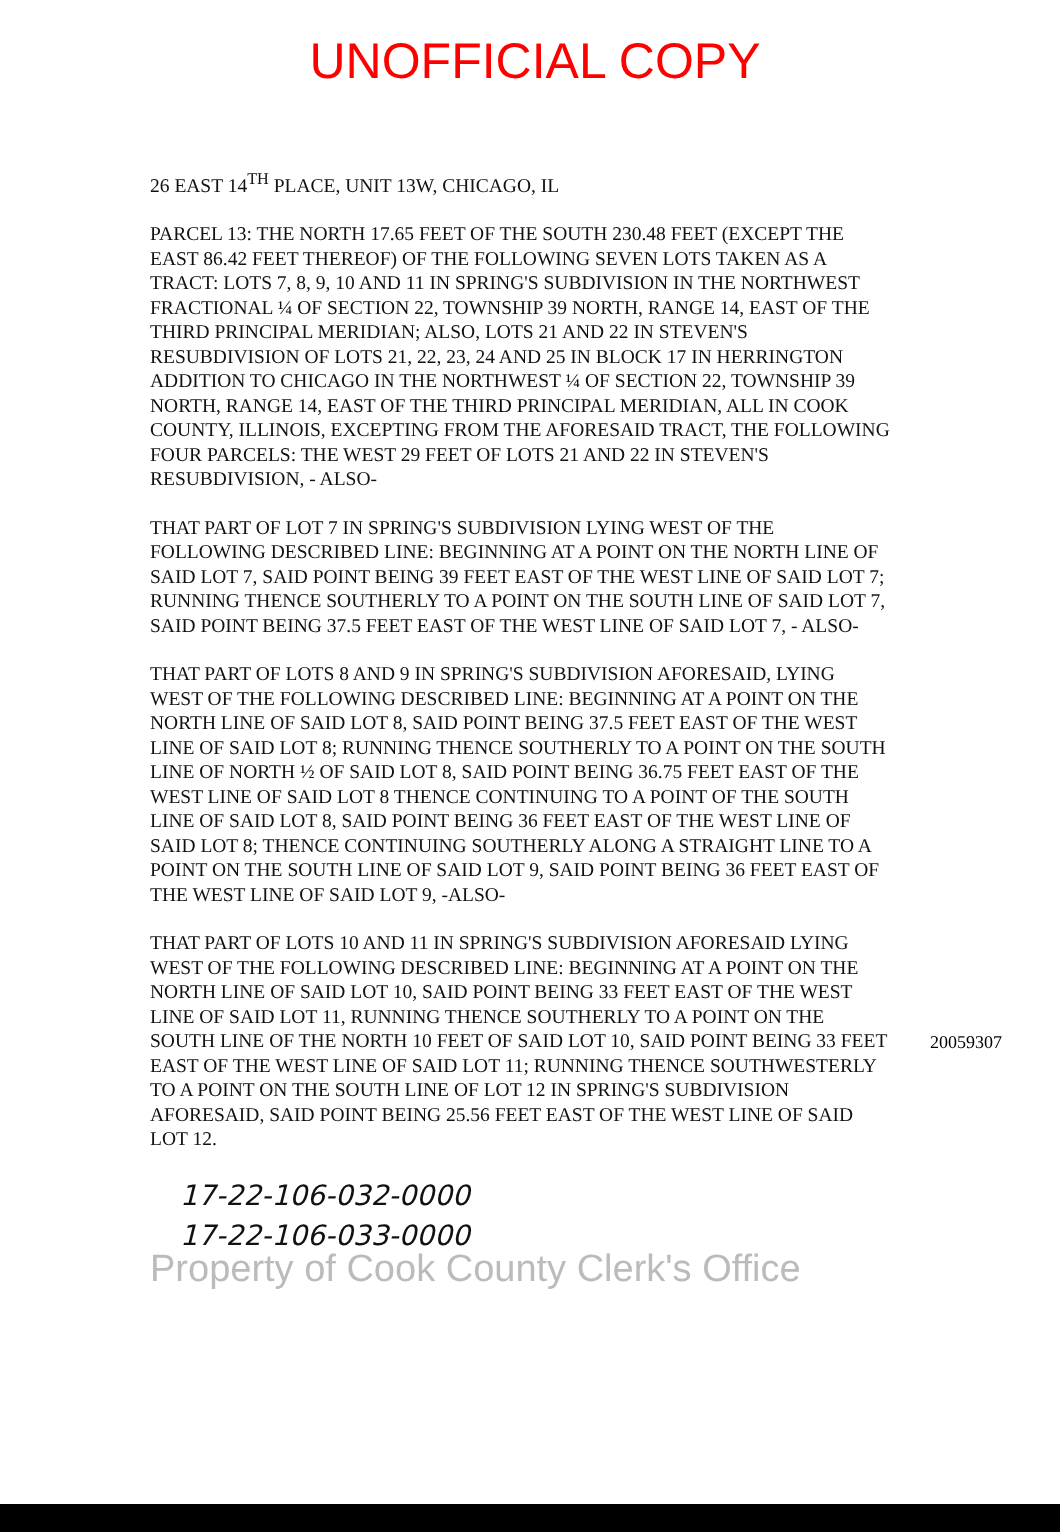UNOFFICIAL COPY
26 EAST 14<sup>TH</sup> PLACE, UNIT 13W, CHICAGO, IL
PARCEL 13: THE NORTH 17.65 FEET OF THE SOUTH 230.48 FEET (EXCEPT THE EAST 86.42 FEET THEREOF) OF THE FOLLOWING SEVEN LOTS TAKEN AS A TRACT: LOTS 7, 8, 9, 10 AND 11 IN SPRING'S SUBDIVISION IN THE NORTHWEST FRACTIONAL ¼ OF SECTION 22, TOWNSHIP 39 NORTH, RANGE 14, EAST OF THE THIRD PRINCIPAL MERIDIAN; ALSO, LOTS 21 AND 22 IN STEVEN'S RESUBDIVISION OF LOTS 21, 22, 23, 24 AND 25 IN BLOCK 17 IN HERRINGTON ADDITION TO CHICAGO IN THE NORTHWEST ¼ OF SECTION 22, TOWNSHIP 39 NORTH, RANGE 14, EAST OF THE THIRD PRINCIPAL MERIDIAN, ALL IN COOK COUNTY, ILLINOIS, EXCEPTING FROM THE AFORESAID TRACT, THE FOLLOWING FOUR PARCELS: THE WEST 29 FEET OF LOTS 21 AND 22 IN STEVEN'S RESUBDIVISION, - ALSO-
THAT PART OF LOT 7 IN SPRING'S SUBDIVISION LYING WEST OF THE FOLLOWING DESCRIBED LINE: BEGINNING AT A POINT ON THE NORTH LINE OF SAID LOT 7, SAID POINT BEING 39 FEET EAST OF THE WEST LINE OF SAID LOT 7; RUNNING THENCE SOUTHERLY TO A POINT ON THE SOUTH LINE OF SAID LOT 7, SAID POINT BEING 37.5 FEET EAST OF THE WEST LINE OF SAID LOT 7, - ALSO-
THAT PART OF LOTS 8 AND 9 IN SPRING'S SUBDIVISION AFORESAID, LYING WEST OF THE FOLLOWING DESCRIBED LINE: BEGINNING AT A POINT ON THE NORTH LINE OF SAID LOT 8, SAID POINT BEING 37.5 FEET EAST OF THE WEST LINE OF SAID LOT 8; RUNNING THENCE SOUTHERLY TO A POINT ON THE SOUTH LINE OF NORTH ½ OF SAID LOT 8, SAID POINT BEING 36.75 FEET EAST OF THE WEST LINE OF SAID LOT 8 THENCE CONTINUING TO A POINT OF THE SOUTH LINE OF SAID LOT 8, SAID POINT BEING 36 FEET EAST OF THE WEST LINE OF SAID LOT 8; THENCE CONTINUING SOUTHERLY ALONG A STRAIGHT LINE TO A POINT ON THE SOUTH LINE OF SAID LOT 9, SAID POINT BEING 36 FEET EAST OF THE WEST LINE OF SAID LOT 9, -ALSO-
THAT PART OF LOTS 10 AND 11 IN SPRING'S SUBDIVISION AFORESAID LYING WEST OF THE FOLLOWING DESCRIBED LINE: BEGINNING AT A POINT ON THE NORTH LINE OF SAID LOT 10, SAID POINT BEING 33 FEET EAST OF THE WEST LINE OF SAID LOT 11, RUNNING THENCE SOUTHERLY TO A POINT ON THE SOUTH LINE OF THE NORTH 10 FEET OF SAID LOT 10, SAID POINT BEING 33 FEET EAST OF THE WEST LINE OF SAID LOT 11; RUNNING THENCE SOUTHWESTERLY TO A POINT ON THE SOUTH LINE OF LOT 12 IN SPRING'S SUBDIVISION AFORESAID, SAID POINT BEING 25.56 FEET EAST OF THE WEST LINE OF SAID LOT 12.
17-22-106-032-0000
17-22-106-033-0000
Property of Cook County Clerk's Office
20059307